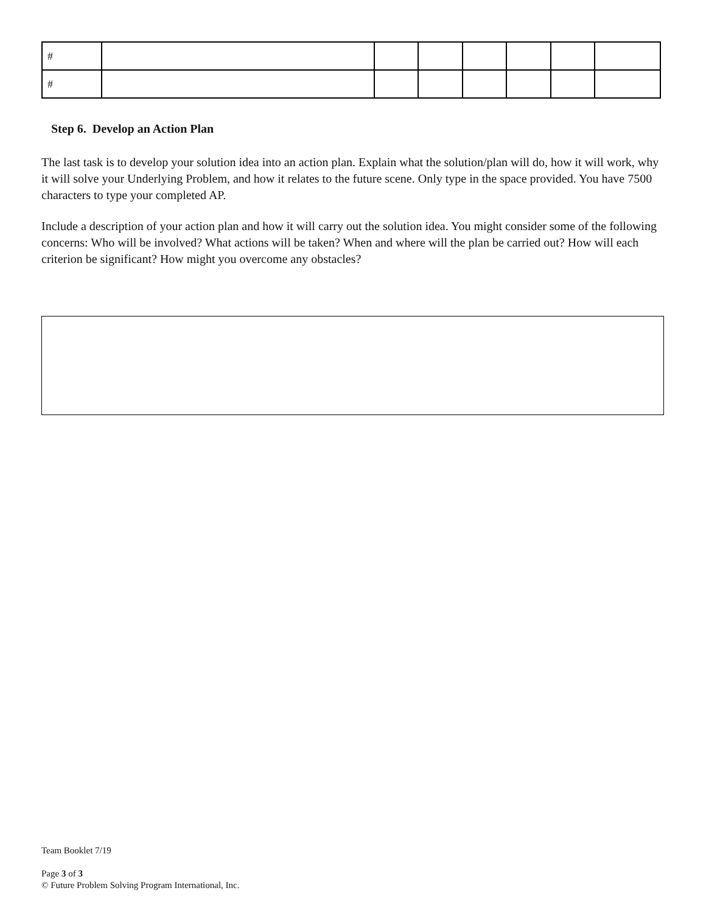| # | | | | | | | |
| # | | | | | | | |
Step 6. Develop an Action Plan
The last task is to develop your solution idea into an action plan. Explain what the solution/plan will do, how it will work, why it will solve your Underlying Problem, and how it relates to the future scene. Only type in the space provided. You have 7500 characters to type your completed AP.
Include a description of your action plan and how it will carry out the solution idea. You might consider some of the following concerns: Who will be involved? What actions will be taken? When and where will the plan be carried out? How will each criterion be significant? How might you overcome any obstacles?
Team Booklet 7/19
Page 3 of 3
© Future Problem Solving Program International, Inc.